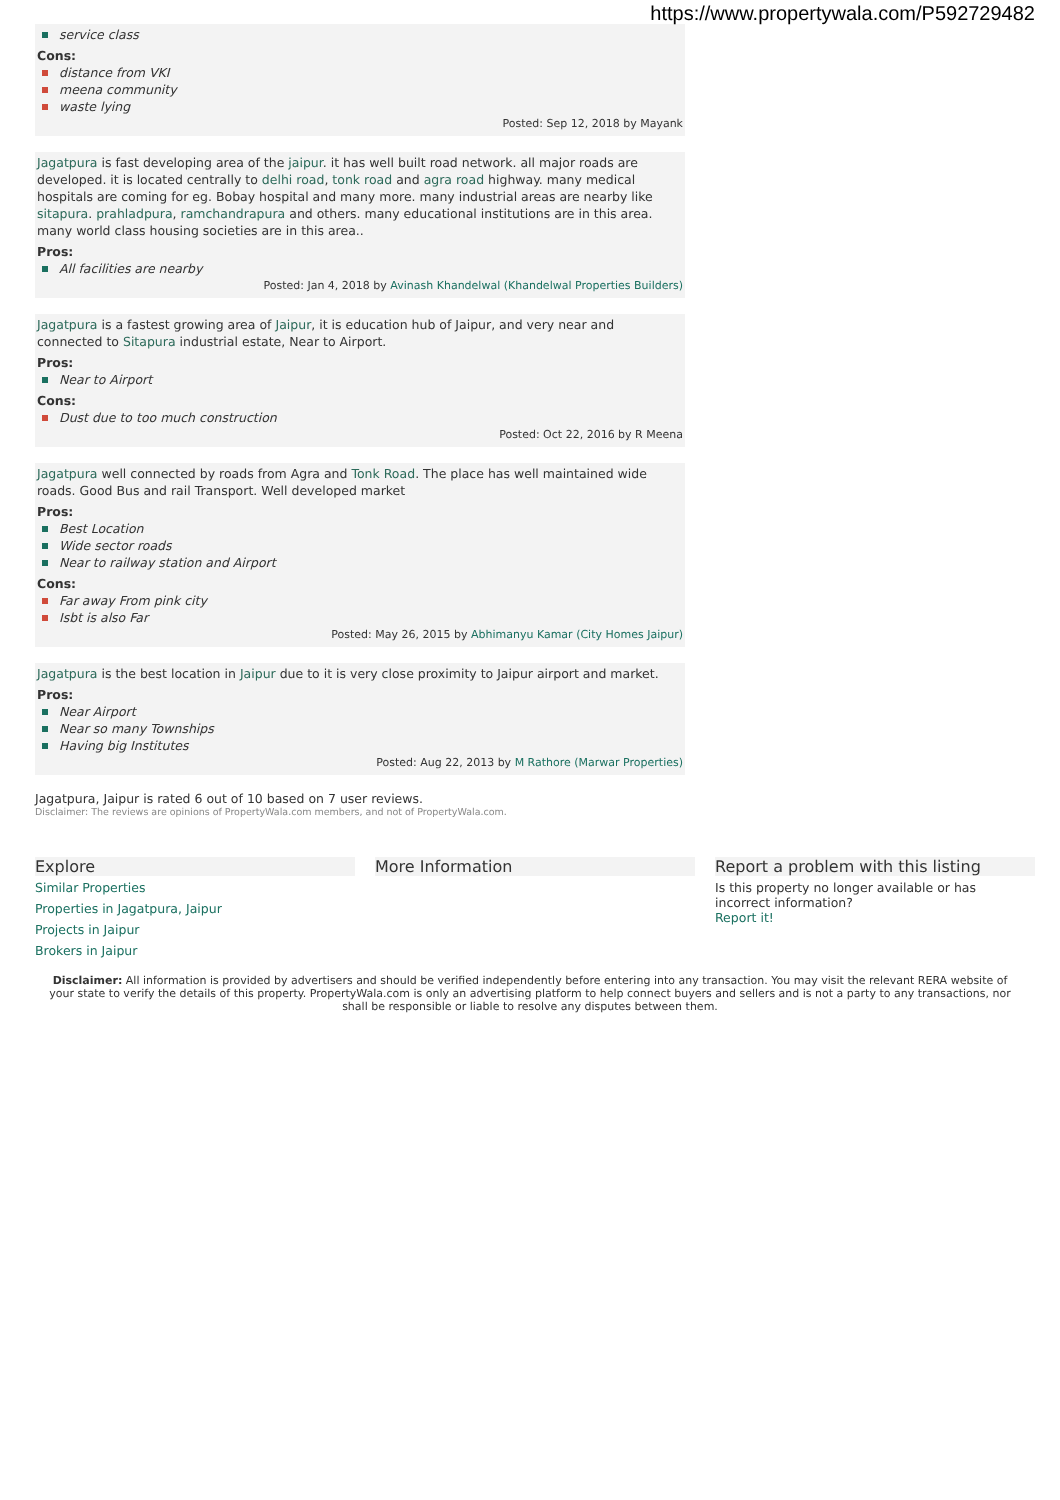https://www.propertywala.com/P592729482
service class
Cons:
distance from VKI
meena community
waste lying
Posted: Sep 12, 2018 by Mayank
Jagatpura is fast developing area of the jaipur. it has well built road network. all major roads are developed. it is located centrally to delhi road, tonk road and agra road highway. many medical hospitals are coming for eg. Bobay hospital and many more. many industrial areas are nearby like sitapura. prahladpura, ramchandrapura and others. many educational institutions are in this area. many world class housing societies are in this area..
Pros:
All facilities are nearby
Posted: Jan 4, 2018 by Avinash Khandelwal (Khandelwal Properties Builders)
Jagatpura is a fastest growing area of Jaipur, it is education hub of Jaipur, and very near and connected to Sitapura industrial estate, Near to Airport.
Pros:
Near to Airport
Cons:
Dust due to too much construction
Posted: Oct 22, 2016 by R Meena
Jagatpura well connected by roads from Agra and Tonk Road. The place has well maintained wide roads. Good Bus and rail Transport. Well developed market
Pros:
Best Location
Wide sector roads
Near to railway station and Airport
Cons:
Far away From pink city
Isbt is also Far
Posted: May 26, 2015 by Abhimanyu Kamar (City Homes Jaipur)
Jagatpura is the best location in Jaipur due to it is very close proximity to Jaipur airport and market.
Pros:
Near Airport
Near so many Townships
Having big Institutes
Posted: Aug 22, 2013 by M Rathore (Marwar Properties)
Jagatpura, Jaipur is rated 6 out of 10 based on 7 user reviews.
Disclaimer: The reviews are opinions of PropertyWala.com members, and not of PropertyWala.com.
Explore
Similar Properties
Properties in Jagatpura, Jaipur
Projects in Jaipur
Brokers in Jaipur
More Information Report a problem with this listing
Is this property no longer available or has incorrect information?
Report it!
Disclaimer: All information is provided by advertisers and should be verified independently before entering into any transaction. You may visit the relevant RERA website of your state to verify the details of this property. PropertyWala.com is only an advertising platform to help connect buyers and sellers and is not a party to any transactions, nor shall be responsible or liable to resolve any disputes between them.